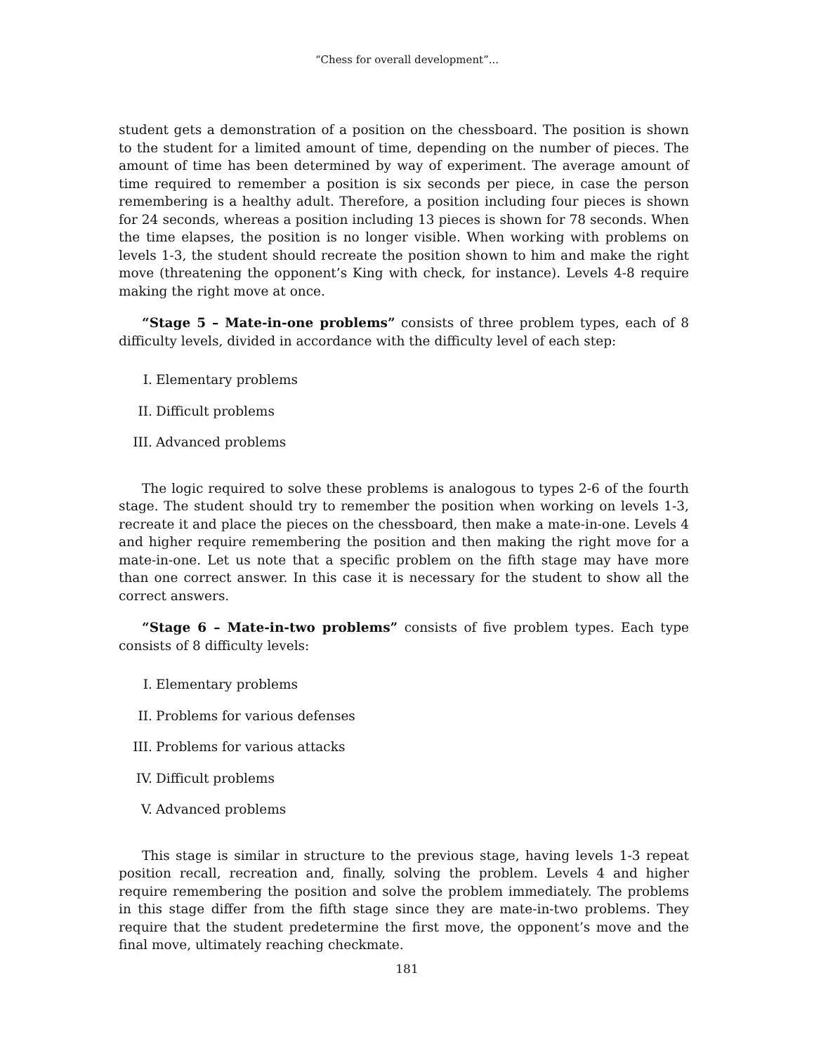“Chess for overall development”...
student gets a demonstration of a position on the chessboard. The position is shown to the student for a limited amount of time, depending on the number of pieces. The amount of time has been determined by way of experiment. The average amount of time required to remember a position is six seconds per piece, in case the person remembering is a healthy adult. Therefore, a position including four pieces is shown for 24 seconds, whereas a position including 13 pieces is shown for 78 seconds. When the time elapses, the position is no longer visible. When working with problems on levels 1-3, the student should recreate the position shown to him and make the right move (threatening the opponent’s King with check, for instance). Levels 4-8 require making the right move at once.
“Stage 5 – Mate-in-one problems” consists of three problem types, each of 8 difficulty levels, divided in accordance with the difficulty level of each step:
I. Elementary problems
II. Difficult problems
III. Advanced problems
The logic required to solve these problems is analogous to types 2-6 of the fourth stage. The student should try to remember the position when working on levels 1-3, recreate it and place the pieces on the chessboard, then make a mate-in-one. Levels 4 and higher require remembering the position and then making the right move for a mate-in-one. Let us note that a specific problem on the fifth stage may have more than one correct answer. In this case it is necessary for the student to show all the correct answers.
“Stage 6 – Mate-in-two problems” consists of five problem types. Each type consists of 8 difficulty levels:
I. Elementary problems
II. Problems for various defenses
III. Problems for various attacks
IV. Difficult problems
V. Advanced problems
This stage is similar in structure to the previous stage, having levels 1-3 repeat position recall, recreation and, finally, solving the problem. Levels 4 and higher require remembering the position and solve the problem immediately. The problems in this stage differ from the fifth stage since they are mate-in-two problems. They require that the student predetermine the first move, the opponent’s move and the final move, ultimately reaching checkmate.
181